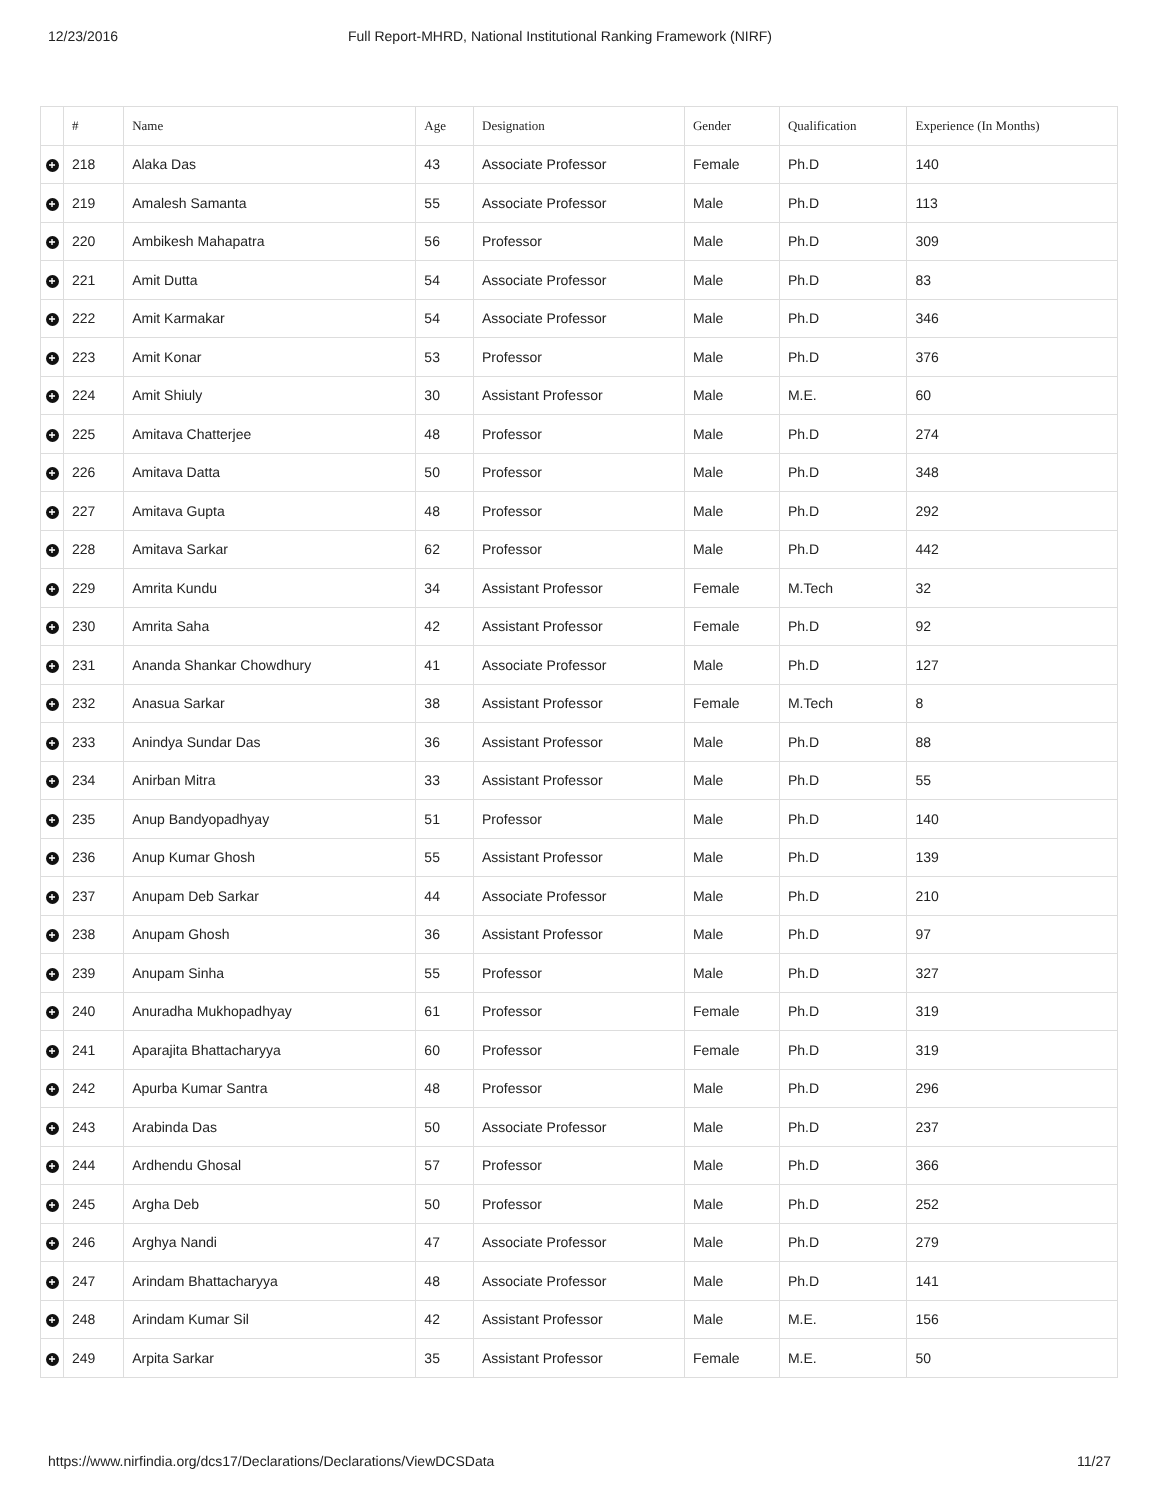12/23/2016 Full Report-MHRD, National Institutional Ranking Framework (NIRF)
| | # | Name | Age | Designation | Gender | Qualification | Experience (In Months) |
| --- | --- | --- | --- | --- | --- | --- | --- |
| + | 218 | Alaka Das | 43 | Associate Professor | Female | Ph.D | 140 |
| + | 219 | Amalesh Samanta | 55 | Associate Professor | Male | Ph.D | 113 |
| + | 220 | Ambikesh Mahapatra | 56 | Professor | Male | Ph.D | 309 |
| + | 221 | Amit Dutta | 54 | Associate Professor | Male | Ph.D | 83 |
| + | 222 | Amit Karmakar | 54 | Associate Professor | Male | Ph.D | 346 |
| + | 223 | Amit Konar | 53 | Professor | Male | Ph.D | 376 |
| + | 224 | Amit Shiuly | 30 | Assistant Professor | Male | M.E. | 60 |
| + | 225 | Amitava Chatterjee | 48 | Professor | Male | Ph.D | 274 |
| + | 226 | Amitava Datta | 50 | Professor | Male | Ph.D | 348 |
| + | 227 | Amitava Gupta | 48 | Professor | Male | Ph.D | 292 |
| + | 228 | Amitava Sarkar | 62 | Professor | Male | Ph.D | 442 |
| + | 229 | Amrita Kundu | 34 | Assistant Professor | Female | M.Tech | 32 |
| + | 230 | Amrita Saha | 42 | Assistant Professor | Female | Ph.D | 92 |
| + | 231 | Ananda Shankar Chowdhury | 41 | Associate Professor | Male | Ph.D | 127 |
| + | 232 | Anasua Sarkar | 38 | Assistant Professor | Female | M.Tech | 8 |
| + | 233 | Anindya Sundar Das | 36 | Assistant Professor | Male | Ph.D | 88 |
| + | 234 | Anirban Mitra | 33 | Assistant Professor | Male | Ph.D | 55 |
| + | 235 | Anup Bandyopadhyay | 51 | Professor | Male | Ph.D | 140 |
| + | 236 | Anup Kumar Ghosh | 55 | Assistant Professor | Male | Ph.D | 139 |
| + | 237 | Anupam Deb Sarkar | 44 | Associate Professor | Male | Ph.D | 210 |
| + | 238 | Anupam Ghosh | 36 | Assistant Professor | Male | Ph.D | 97 |
| + | 239 | Anupam Sinha | 55 | Professor | Male | Ph.D | 327 |
| + | 240 | Anuradha Mukhopadhyay | 61 | Professor | Female | Ph.D | 319 |
| + | 241 | Aparajita Bhattacharyya | 60 | Professor | Female | Ph.D | 319 |
| + | 242 | Apurba Kumar Santra | 48 | Professor | Male | Ph.D | 296 |
| + | 243 | Arabinda Das | 50 | Associate Professor | Male | Ph.D | 237 |
| + | 244 | Ardhendu Ghosal | 57 | Professor | Male | Ph.D | 366 |
| + | 245 | Argha Deb | 50 | Professor | Male | Ph.D | 252 |
| + | 246 | Arghya Nandi | 47 | Associate Professor | Male | Ph.D | 279 |
| + | 247 | Arindam Bhattacharyya | 48 | Associate Professor | Male | Ph.D | 141 |
| + | 248 | Arindam Kumar Sil | 42 | Assistant Professor | Male | M.E. | 156 |
| + | 249 | Arpita Sarkar | 35 | Assistant Professor | Female | M.E. | 50 |
https://www.nirfindia.org/dcs17/Declarations/Declarations/ViewDCSData 11/27